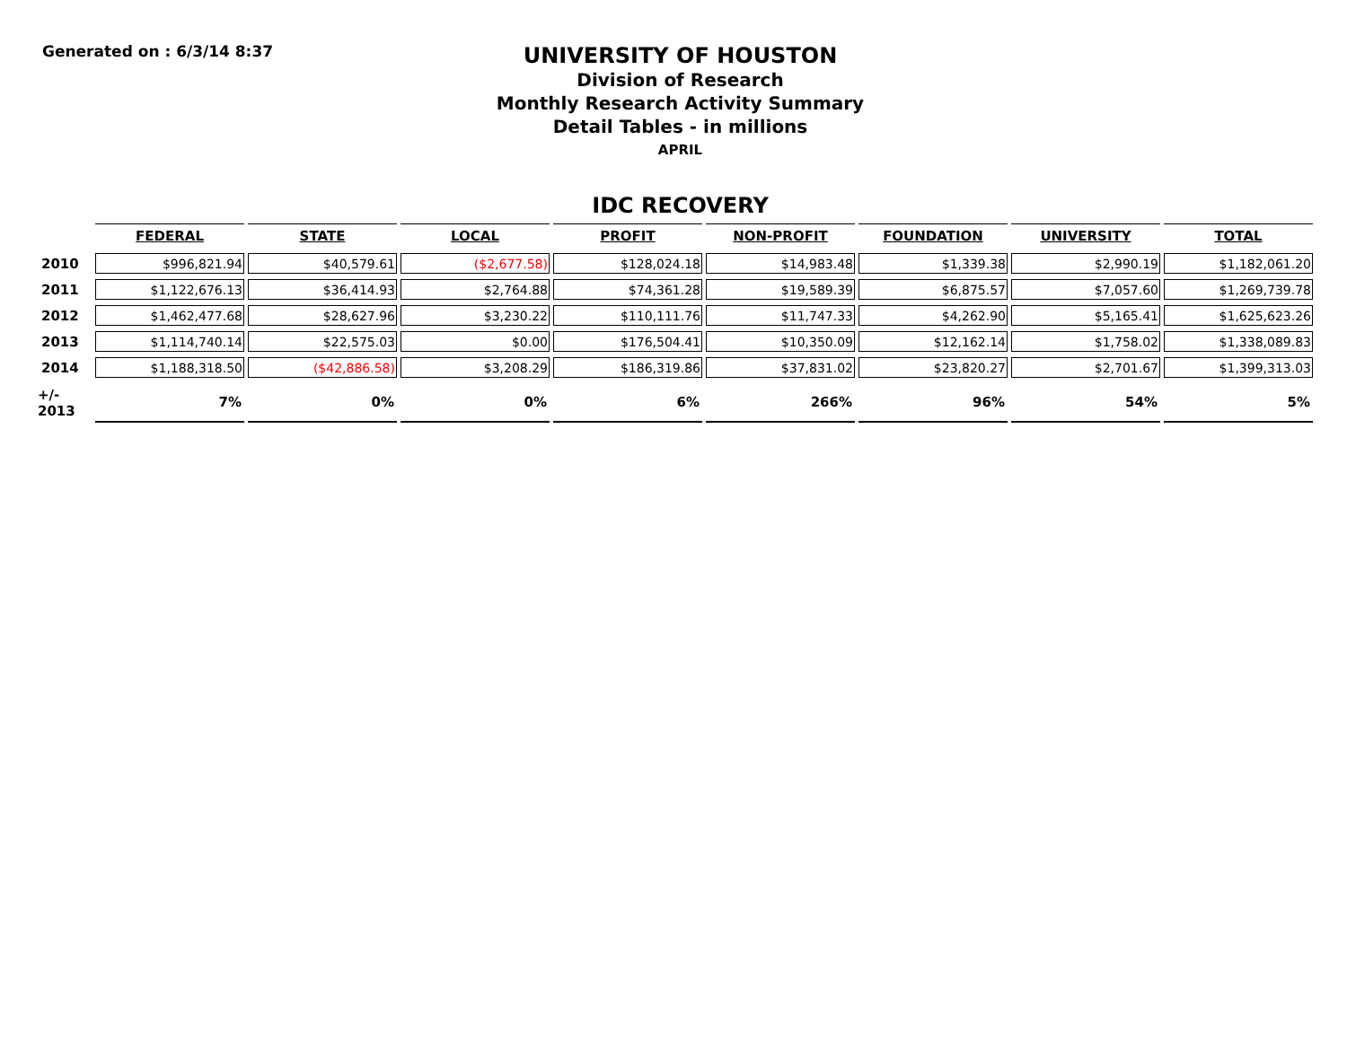Generated on : 6/3/14 8:37
UNIVERSITY OF HOUSTON
Division of Research
Monthly Research Activity Summary
Detail Tables - in millions
APRIL
IDC RECOVERY
| | FEDERAL | STATE | LOCAL | PROFIT | NON-PROFIT | FOUNDATION | UNIVERSITY | TOTAL |
| --- | --- | --- | --- | --- | --- | --- | --- | --- |
| 2010 | $996,821.94 | $40,579.61 | ($2,677.58) | $128,024.18 | $14,983.48 | $1,339.38 | $2,990.19 | $1,182,061.20 |
| 2011 | $1,122,676.13 | $36,414.93 | $2,764.88 | $74,361.28 | $19,589.39 | $6,875.57 | $7,057.60 | $1,269,739.78 |
| 2012 | $1,462,477.68 | $28,627.96 | $3,230.22 | $110,111.76 | $11,747.33 | $4,262.90 | $5,165.41 | $1,625,623.26 |
| 2013 | $1,114,740.14 | $22,575.03 | $0.00 | $176,504.41 | $10,350.09 | $12,162.14 | $1,758.02 | $1,338,089.83 |
| 2014 | $1,188,318.50 | ($42,886.58) | $3,208.29 | $186,319.86 | $37,831.02 | $23,820.27 | $2,701.67 | $1,399,313.03 |
| +/- 2013 | 7% | 0% | 0% | 6% | 266% | 96% | 54% | 5% |